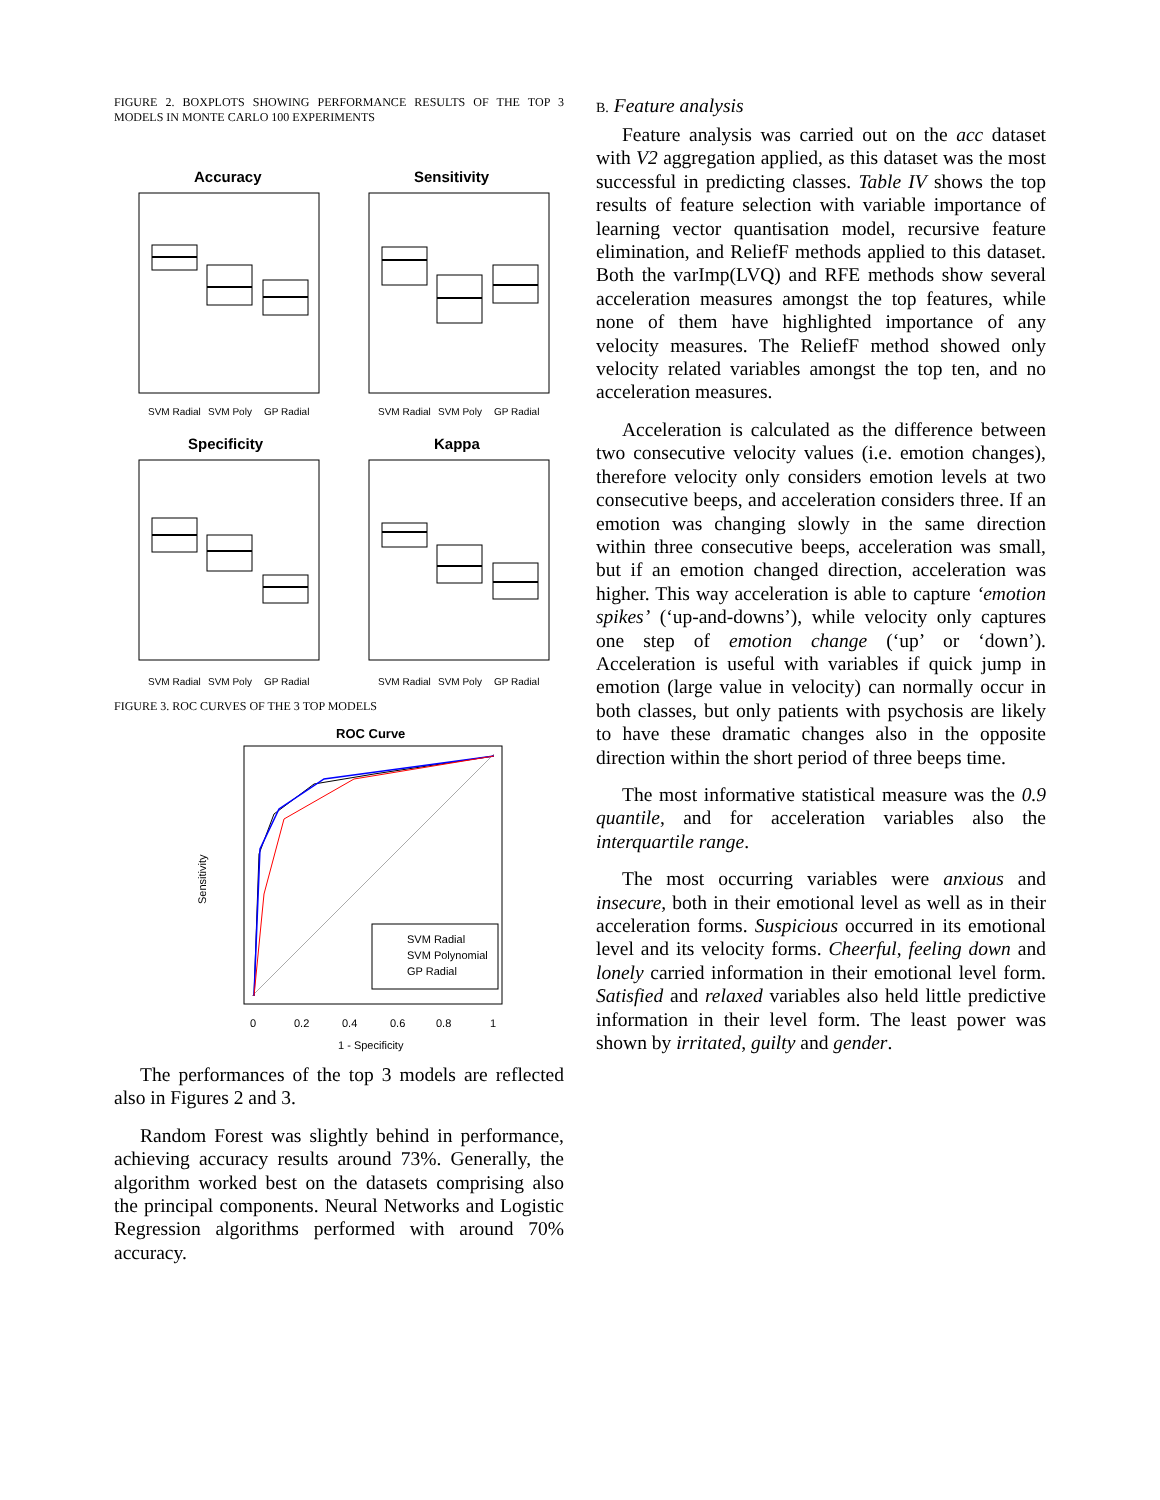FIGURE 2. BOXPLOTS SHOWING PERFORMANCE RESULTS OF THE TOP 3 MODELS IN MONTE CARLO 100 EXPERIMENTS
Accuracy
SVM Radial
SVM Poly
GP Radial
Sensitivity
SVM Radial
SVM Poly
GP Radial
Specificity
SVM Radial
SVM Poly
GP Radial
Kappa
SVM Radial
SVM Poly
GP Radial
FIGURE 3. ROC CURVES OF THE 3 TOP MODELS
ROC Curve
SVM Radial
SVM Polynomial
GP Radial
0
0.2
0.4
0.6
0.8
1
1 - Specificity
Sensitivity
The performances of the top 3 models are reflected also in Figures 2 and 3.
Random Forest was slightly behind in performance, achieving accuracy results around 73%. Generally, the algorithm worked best on the datasets comprising also the principal components. Neural Networks and Logistic Regression algorithms performed with around 70% accuracy.
B. Feature analysis
Feature analysis was carried out on the acc dataset with V2 aggregation applied, as this dataset was the most successful in predicting classes. Table IV shows the top results of feature selection with variable importance of learning vector quantisation model, recursive feature elimination, and ReliefF methods applied to this dataset. Both the varImp(LVQ) and RFE methods show several acceleration measures amongst the top features, while none of them have highlighted importance of any velocity measures. The ReliefF method showed only velocity related variables amongst the top ten, and no acceleration measures.
Acceleration is calculated as the difference between two consecutive velocity values (i.e. emotion changes), therefore velocity only considers emotion levels at two consecutive beeps, and acceleration considers three. If an emotion was changing slowly in the same direction within three consecutive beeps, acceleration was small, but if an emotion changed direction, acceleration was higher. This way acceleration is able to capture ‘emotion spikes’ (‘up-and-downs’), while velocity only captures one step of emotion change (‘up’ or ‘down’). Acceleration is useful with variables if quick jump in emotion (large value in velocity) can normally occur in both classes, but only patients with psychosis are likely to have these dramatic changes also in the opposite direction within the short period of three beeps time.
The most informative statistical measure was the 0.9 quantile, and for acceleration variables also the interquartile range.
The most occurring variables were anxious and insecure, both in their emotional level as well as in their acceleration forms. Suspicious occurred in its emotional level and its velocity forms. Cheerful, feeling down and lonely carried information in their emotional level form. Satisfied and relaxed variables also held little predictive information in their level form. The least power was shown by irritated, guilty and gender.